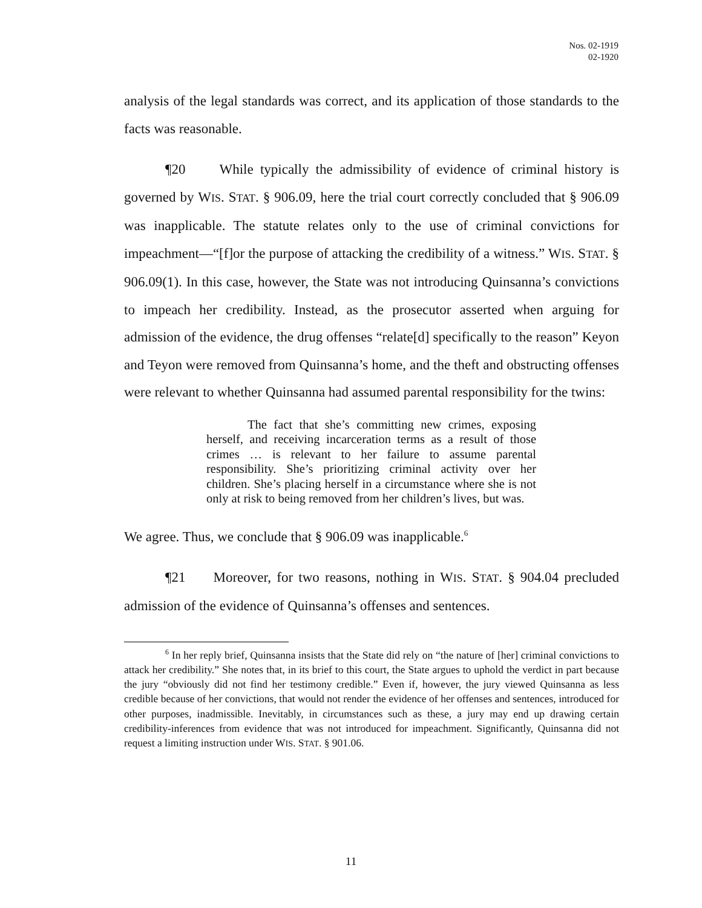Nos. 02-1919
02-1920
analysis of the legal standards was correct, and its application of those standards to the facts was reasonable.
¶20 While typically the admissibility of evidence of criminal history is governed by WIS. STAT. § 906.09, here the trial court correctly concluded that § 906.09 was inapplicable. The statute relates only to the use of criminal convictions for impeachment—“[f]or the purpose of attacking the credibility of a witness.” WIS. STAT. § 906.09(1). In this case, however, the State was not introducing Quinsanna’s convictions to impeach her credibility. Instead, as the prosecutor asserted when arguing for admission of the evidence, the drug offenses “relate[d] specifically to the reason” Keyon and Teyon were removed from Quinsanna’s home, and the theft and obstructing offenses were relevant to whether Quinsanna had assumed parental responsibility for the twins:
The fact that she’s committing new crimes, exposing herself, and receiving incarceration terms as a result of those crimes … is relevant to her failure to assume parental responsibility. She’s prioritizing criminal activity over her children. She’s placing herself in a circumstance where she is not only at risk to being removed from her children’s lives, but was.
We agree. Thus, we conclude that § 906.09 was inapplicable.<sup>6</sup>
¶21 Moreover, for two reasons, nothing in WIS. STAT. § 904.04 precluded admission of the evidence of Quinsanna’s offenses and sentences.
<sup>6</sup> In her reply brief, Quinsanna insists that the State did rely on “the nature of [her] criminal convictions to attack her credibility.” She notes that, in its brief to this court, the State argues to uphold the verdict in part because the jury “obviously did not find her testimony credible.” Even if, however, the jury viewed Quinsanna as less credible because of her convictions, that would not render the evidence of her offenses and sentences, introduced for other purposes, inadmissible. Inevitably, in circumstances such as these, a jury may end up drawing certain credibility-inferences from evidence that was not introduced for impeachment. Significantly, Quinsanna did not request a limiting instruction under WIS. STAT. § 901.06.
11